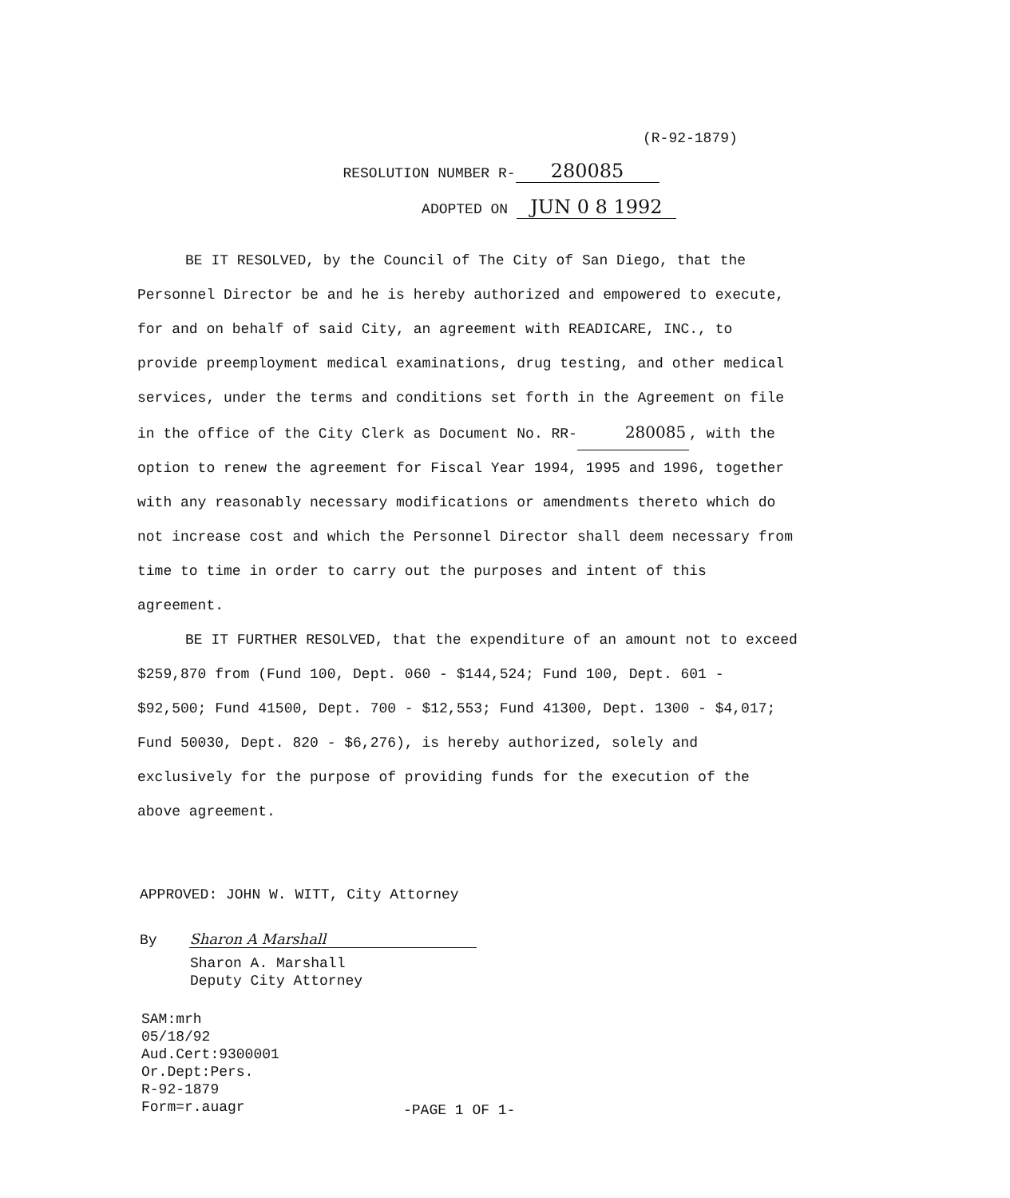(R-92-1879)
RESOLUTION NUMBER R- 280085
ADOPTED ON JUN 0 8 1992
BE IT RESOLVED, by the Council of The City of San Diego, that the Personnel Director be and he is hereby authorized and empowered to execute, for and on behalf of said City, an agreement with READICARE, INC., to provide preemployment medical examinations, drug testing, and other medical services, under the terms and conditions set forth in the Agreement on file in the office of the City Clerk as Document No. RR- 280085, with the option to renew the agreement for Fiscal Year 1994, 1995 and 1996, together with any reasonably necessary modifications or amendments thereto which do not increase cost and which the Personnel Director shall deem necessary from time to time in order to carry out the purposes and intent of this agreement.
BE IT FURTHER RESOLVED, that the expenditure of an amount not to exceed $259,870 from (Fund 100, Dept. 060 - $144,524; Fund 100, Dept. 601 - $92,500; Fund 41500, Dept. 700 - $12,553; Fund 41300, Dept. 1300 - $4,017; Fund 50030, Dept. 820 - $6,276), is hereby authorized, solely and exclusively for the purpose of providing funds for the execution of the above agreement.
APPROVED: JOHN W. WITT, City Attorney
By Sharon A Marshall
Sharon A. Marshall
Deputy City Attorney
SAM:mrh
05/18/92
Aud.Cert:9300001
Or.Dept:Pers.
R-92-1879
Form=r.auagr
-PAGE 1 OF 1-